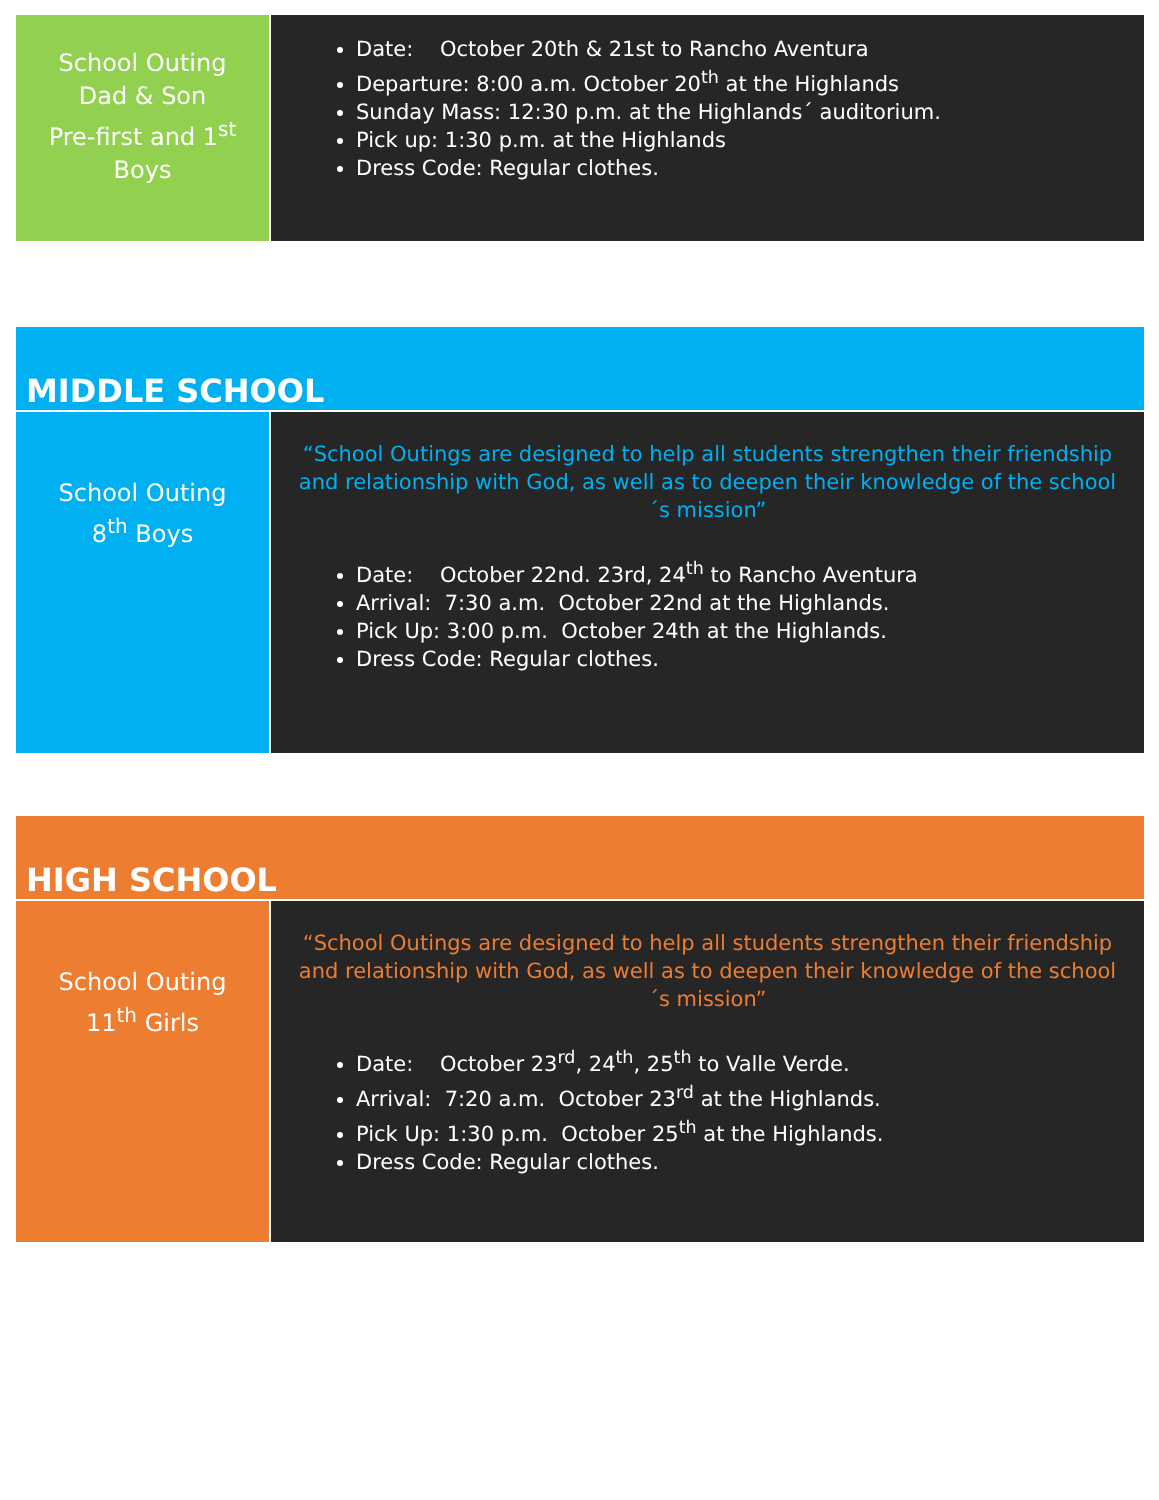| School Outing Dad & Son Pre-first and 1<sup>st</sup> Boys | Date: October 20th & 21st to Rancho Aventura Departure: 8:00 a.m. October 20<sup>th</sup> at the Highlands Sunday Mass: 12:30 p.m. at the Highlands´ auditorium. Pick up: 1:30 p.m. at the Highlands Dress Code: Regular clothes. |
MIDDLE SCHOOL
| School Outing 8<sup>th</sup> Boys | “School Outings are designed to help all students strengthen their friendship and relationship with God, as well as to deepen their knowledge of the school´s mission” Date: October 22nd. 23rd, 24<sup>th</sup> to Rancho Aventura Arrival: 7:30 a.m. October 22nd at the Highlands. Pick Up: 3:00 p.m. October 24th at the Highlands. Dress Code: Regular clothes. |
HIGH SCHOOL
| School Outing 11<sup>th</sup> Girls | “School Outings are designed to help all students strengthen their friendship and relationship with God, as well as to deepen their knowledge of the school´s mission” Date: October 23<sup>rd</sup>, 24<sup>th</sup>, 25<sup>th</sup> to Valle Verde. Arrival: 7:20 a.m. October 23<sup>rd</sup> at the Highlands. Pick Up: 1:30 p.m. October 25<sup>th</sup> at the Highlands. Dress Code: Regular clothes. |